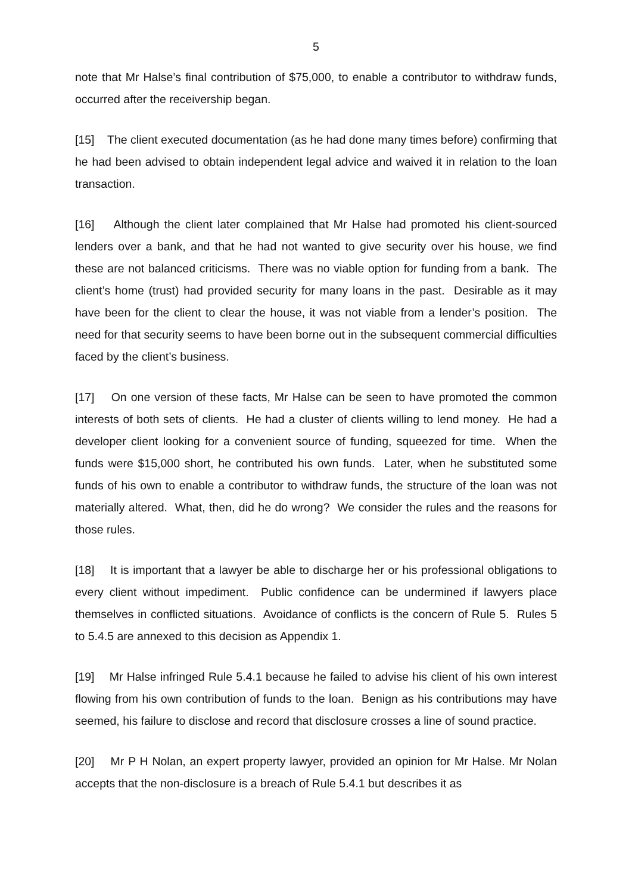5
note that Mr Halse’s final contribution of $75,000, to enable a contributor to withdraw funds, occurred after the receivership began.
[15] The client executed documentation (as he had done many times before) confirming that he had been advised to obtain independent legal advice and waived it in relation to the loan transaction.
[16] Although the client later complained that Mr Halse had promoted his client-sourced lenders over a bank, and that he had not wanted to give security over his house, we find these are not balanced criticisms. There was no viable option for funding from a bank. The client’s home (trust) had provided security for many loans in the past. Desirable as it may have been for the client to clear the house, it was not viable from a lender’s position. The need for that security seems to have been borne out in the subsequent commercial difficulties faced by the client’s business.
[17] On one version of these facts, Mr Halse can be seen to have promoted the common interests of both sets of clients. He had a cluster of clients willing to lend money. He had a developer client looking for a convenient source of funding, squeezed for time. When the funds were $15,000 short, he contributed his own funds. Later, when he substituted some funds of his own to enable a contributor to withdraw funds, the structure of the loan was not materially altered. What, then, did he do wrong? We consider the rules and the reasons for those rules.
[18] It is important that a lawyer be able to discharge her or his professional obligations to every client without impediment. Public confidence can be undermined if lawyers place themselves in conflicted situations. Avoidance of conflicts is the concern of Rule 5. Rules 5 to 5.4.5 are annexed to this decision as Appendix 1.
[19] Mr Halse infringed Rule 5.4.1 because he failed to advise his client of his own interest flowing from his own contribution of funds to the loan. Benign as his contributions may have seemed, his failure to disclose and record that disclosure crosses a line of sound practice.
[20] Mr P H Nolan, an expert property lawyer, provided an opinion for Mr Halse. Mr Nolan accepts that the non-disclosure is a breach of Rule 5.4.1 but describes it as